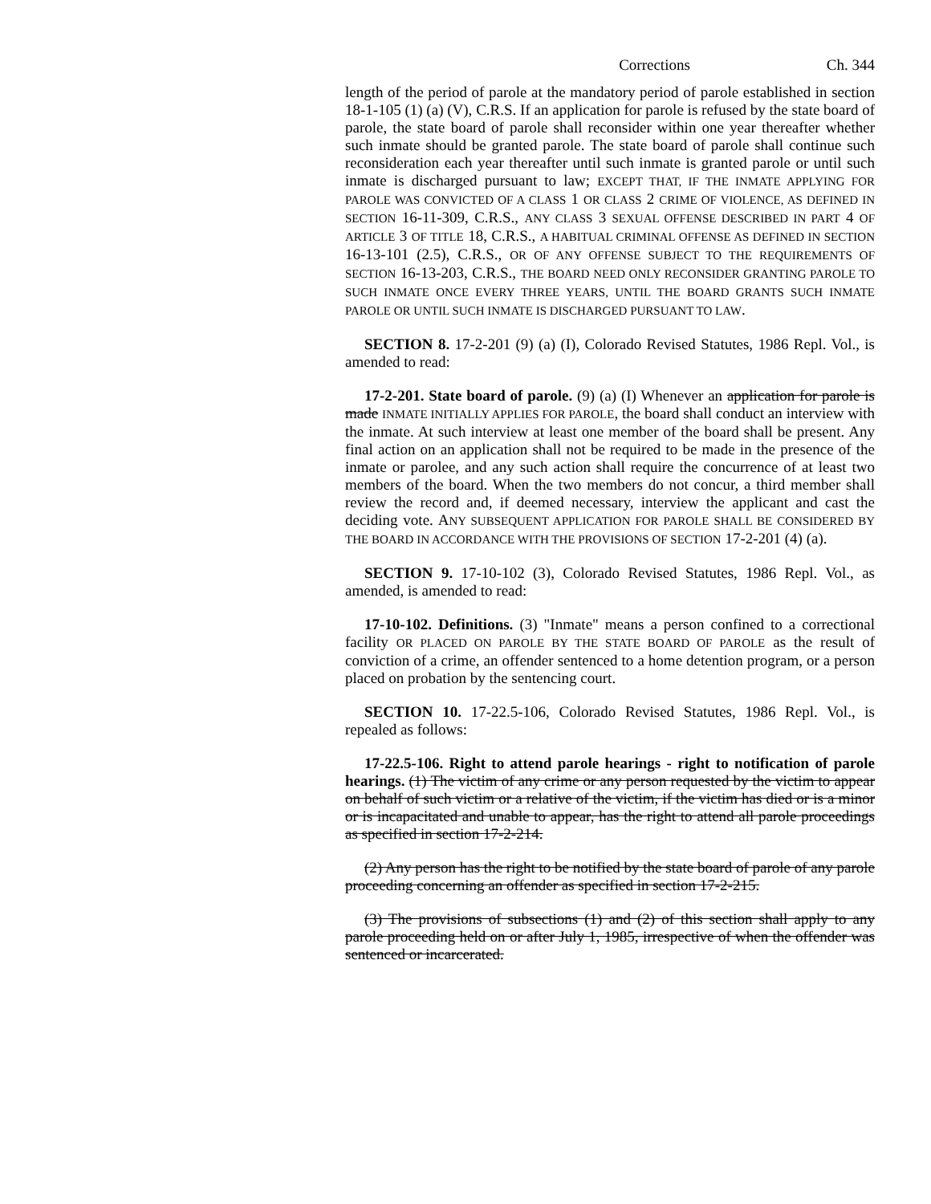Corrections Ch. 344
length of the period of parole at the mandatory period of parole established in section 18-1-105 (1) (a) (V), C.R.S. If an application for parole is refused by the state board of parole, the state board of parole shall reconsider within one year thereafter whether such inmate should be granted parole. The state board of parole shall continue such reconsideration each year thereafter until such inmate is granted parole or until such inmate is discharged pursuant to law; EXCEPT THAT, IF THE INMATE APPLYING FOR PAROLE WAS CONVICTED OF A CLASS 1 OR CLASS 2 CRIME OF VIOLENCE, AS DEFINED IN SECTION 16-11-309, C.R.S., ANY CLASS 3 SEXUAL OFFENSE DESCRIBED IN PART 4 OF ARTICLE 3 OF TITLE 18, C.R.S., A HABITUAL CRIMINAL OFFENSE AS DEFINED IN SECTION 16-13-101 (2.5), C.R.S., OR OF ANY OFFENSE SUBJECT TO THE REQUIREMENTS OF SECTION 16-13-203, C.R.S., THE BOARD NEED ONLY RECONSIDER GRANTING PAROLE TO SUCH INMATE ONCE EVERY THREE YEARS, UNTIL THE BOARD GRANTS SUCH INMATE PAROLE OR UNTIL SUCH INMATE IS DISCHARGED PURSUANT TO LAW.
SECTION 8. 17-2-201 (9) (a) (I), Colorado Revised Statutes, 1986 Repl. Vol., is amended to read:
17-2-201. State board of parole. (9) (a) (I) Whenever an application for parole is made INMATE INITIALLY APPLIES FOR PAROLE, the board shall conduct an interview with the inmate. At such interview at least one member of the board shall be present. Any final action on an application shall not be required to be made in the presence of the inmate or parolee, and any such action shall require the concurrence of at least two members of the board. When the two members do not concur, a third member shall review the record and, if deemed necessary, interview the applicant and cast the deciding vote. ANY SUBSEQUENT APPLICATION FOR PAROLE SHALL BE CONSIDERED BY THE BOARD IN ACCORDANCE WITH THE PROVISIONS OF SECTION 17-2-201 (4) (a).
SECTION 9. 17-10-102 (3), Colorado Revised Statutes, 1986 Repl. Vol., as amended, is amended to read:
17-10-102. Definitions. (3) "Inmate" means a person confined to a correctional facility OR PLACED ON PAROLE BY THE STATE BOARD OF PAROLE as the result of conviction of a crime, an offender sentenced to a home detention program, or a person placed on probation by the sentencing court.
SECTION 10. 17-22.5-106, Colorado Revised Statutes, 1986 Repl. Vol., is repealed as follows:
17-22.5-106. Right to attend parole hearings - right to notification of parole hearings. (1) The victim of any crime or any person requested by the victim to appear on behalf of such victim or a relative of the victim, if the victim has died or is a minor or is incapacitated and unable to appear, has the right to attend all parole proceedings as specified in section 17-2-214.
(2) Any person has the right to be notified by the state board of parole of any parole proceeding concerning an offender as specified in section 17-2-215.
(3) The provisions of subsections (1) and (2) of this section shall apply to any parole proceeding held on or after July 1, 1985, irrespective of when the offender was sentenced or incarcerated.